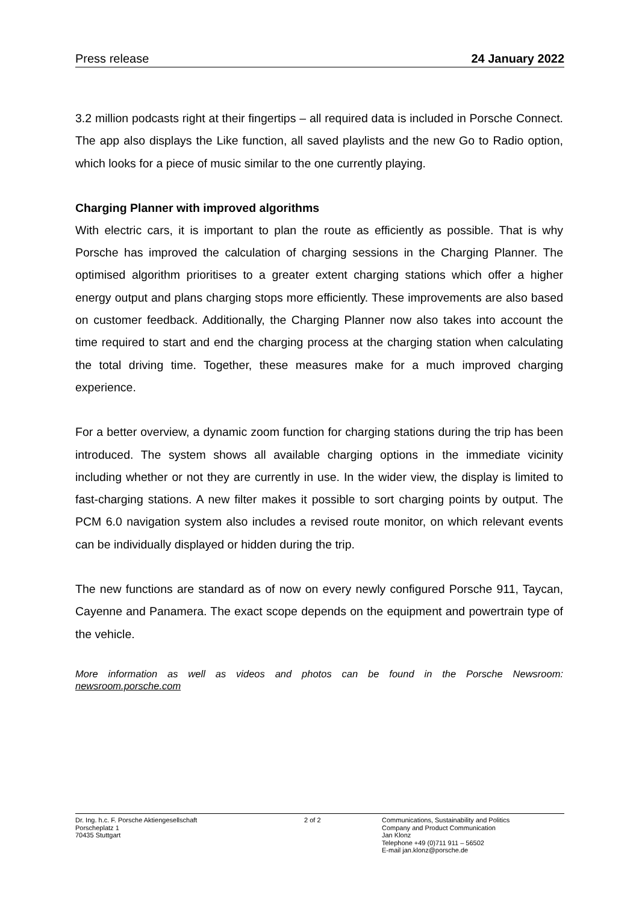Press release 24 January 2022
3.2 million podcasts right at their fingertips – all required data is included in Porsche Connect. The app also displays the Like function, all saved playlists and the new Go to Radio option, which looks for a piece of music similar to the one currently playing.
Charging Planner with improved algorithms
With electric cars, it is important to plan the route as efficiently as possible. That is why Porsche has improved the calculation of charging sessions in the Charging Planner. The optimised algorithm prioritises to a greater extent charging stations which offer a higher energy output and plans charging stops more efficiently. These improvements are also based on customer feedback. Additionally, the Charging Planner now also takes into account the time required to start and end the charging process at the charging station when calculating the total driving time. Together, these measures make for a much improved charging experience.
For a better overview, a dynamic zoom function for charging stations during the trip has been introduced. The system shows all available charging options in the immediate vicinity including whether or not they are currently in use. In the wider view, the display is limited to fast-charging stations. A new filter makes it possible to sort charging points by output. The PCM 6.0 navigation system also includes a revised route monitor, on which relevant events can be individually displayed or hidden during the trip.
The new functions are standard as of now on every newly configured Porsche 911, Taycan, Cayenne and Panamera. The exact scope depends on the equipment and powertrain type of the vehicle.
More information as well as videos and photos can be found in the Porsche Newsroom: newsroom.porsche.com
Dr. Ing. h.c. F. Porsche Aktiengesellschaft
Porscheplatz 1
70435 Stuttgart
2 of 2 Communications, Sustainability and Politics
Company and Product Communication
Jan Klonz
Telephone +49 (0)711 911 – 56502
E-mail jan.klonz@porsche.de